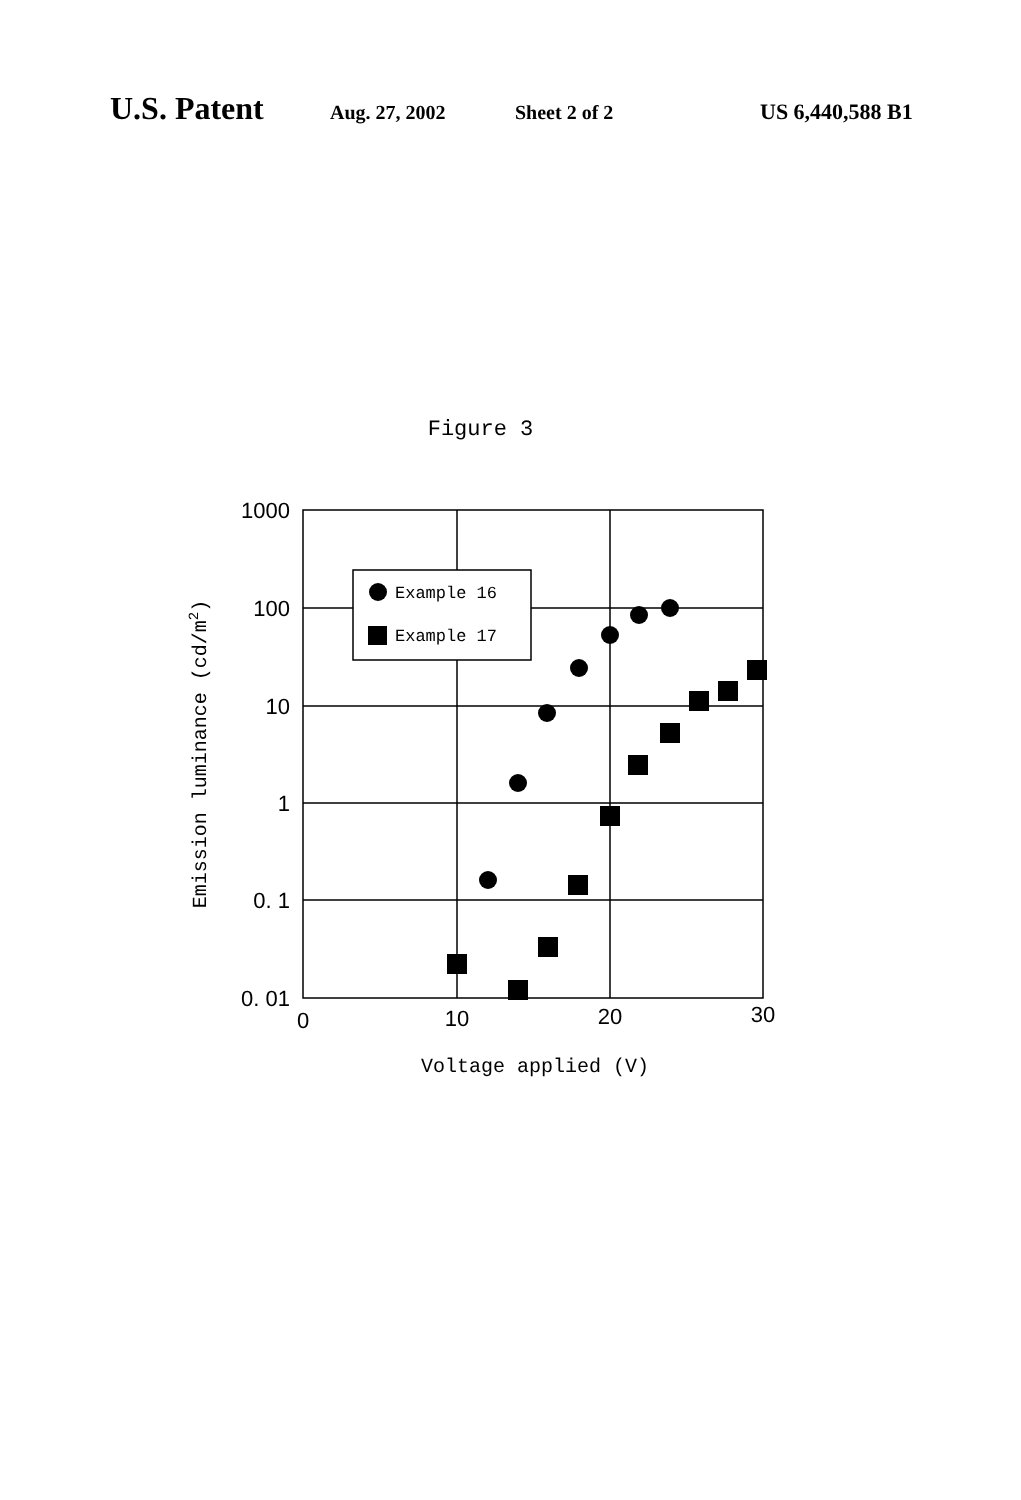U.S. Patent Aug. 27, 2002 Sheet 2 of 2 US 6,440,588 B1
Figure 3
Example 16
Example 17
1000
100
10
1
0. 1
0. 01
0
10
20
30
Voltage applied (V)
Emission luminance (cd/m2)